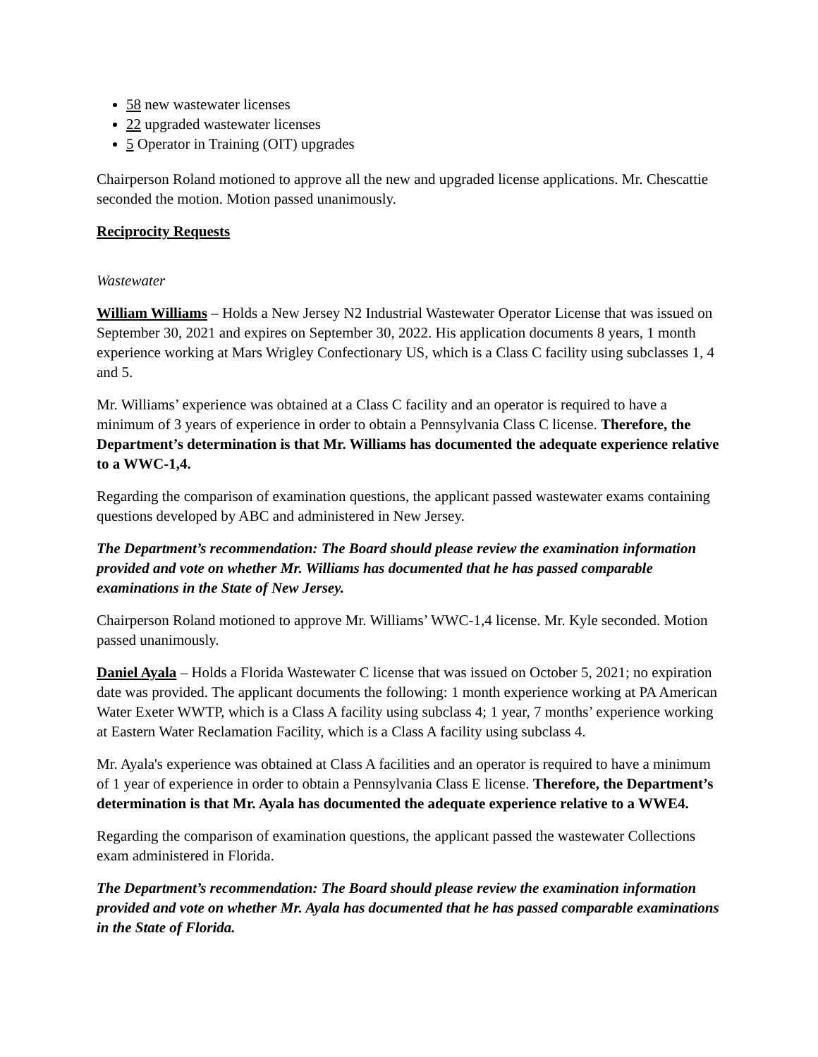58 new wastewater licenses
22 upgraded wastewater licenses
5 Operator in Training (OIT) upgrades
Chairperson Roland motioned to approve all the new and upgraded license applications. Mr. Chescattie seconded the motion. Motion passed unanimously.
Reciprocity Requests
Wastewater
William Williams – Holds a New Jersey N2 Industrial Wastewater Operator License that was issued on September 30, 2021 and expires on September 30, 2022. His application documents 8 years, 1 month experience working at Mars Wrigley Confectionary US, which is a Class C facility using subclasses 1, 4 and 5.
Mr. Williams’ experience was obtained at a Class C facility and an operator is required to have a minimum of 3 years of experience in order to obtain a Pennsylvania Class C license. Therefore, the Department’s determination is that Mr. Williams has documented the adequate experience relative to a WWC-1,4.
Regarding the comparison of examination questions, the applicant passed wastewater exams containing questions developed by ABC and administered in New Jersey.
The Department’s recommendation: The Board should please review the examination information provided and vote on whether Mr. Williams has documented that he has passed comparable examinations in the State of New Jersey.
Chairperson Roland motioned to approve Mr. Williams’ WWC-1,4 license. Mr. Kyle seconded. Motion passed unanimously.
Daniel Ayala – Holds a Florida Wastewater C license that was issued on October 5, 2021; no expiration date was provided. The applicant documents the following: 1 month experience working at PA American Water Exeter WWTP, which is a Class A facility using subclass 4; 1 year, 7 months’ experience working at Eastern Water Reclamation Facility, which is a Class A facility using subclass 4.
Mr. Ayala's experience was obtained at Class A facilities and an operator is required to have a minimum of 1 year of experience in order to obtain a Pennsylvania Class E license. Therefore, the Department’s determination is that Mr. Ayala has documented the adequate experience relative to a WWE4.
Regarding the comparison of examination questions, the applicant passed the wastewater Collections exam administered in Florida.
The Department’s recommendation: The Board should please review the examination information provided and vote on whether Mr. Ayala has documented that he has passed comparable examinations in the State of Florida.